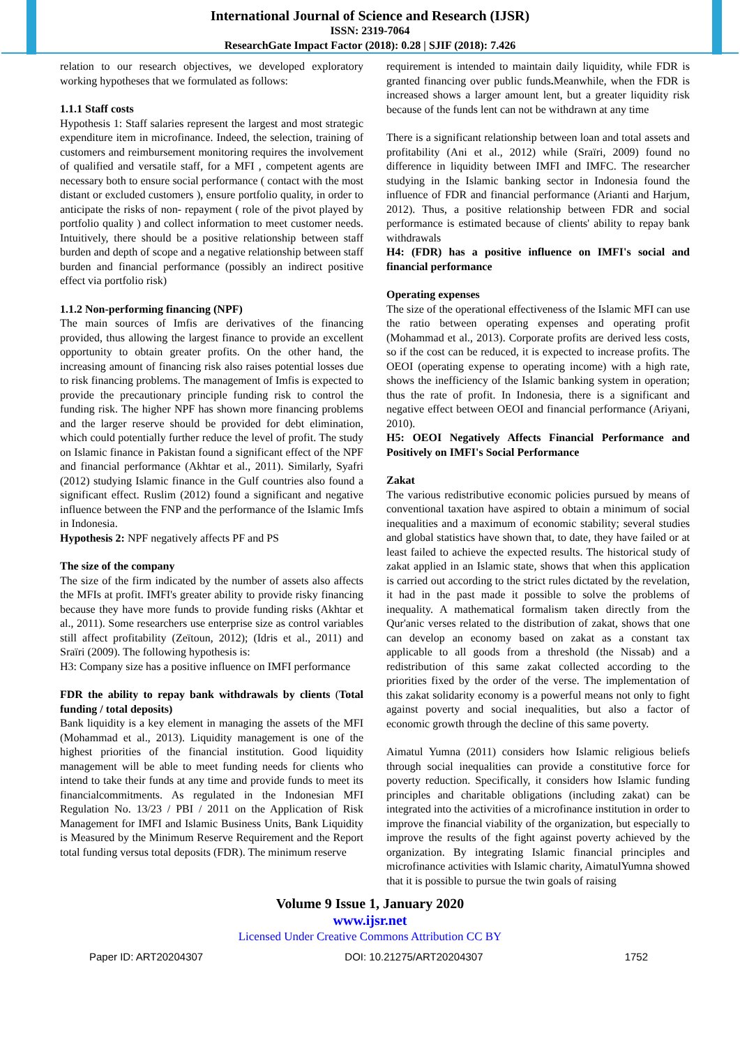International Journal of Science and Research (IJSR)
ISSN: 2319-7064
ResearchGate Impact Factor (2018): 0.28 | SJIF (2018): 7.426
relation to our research objectives, we developed exploratory working hypotheses that we formulated as follows:
1.1.1 Staff costs
Hypothesis 1: Staff salaries represent the largest and most strategic expenditure item in microfinance. Indeed, the selection, training of customers and reimbursement monitoring requires the involvement of qualified and versatile staff, for a MFI , competent agents are necessary both to ensure social performance ( contact with the most distant or excluded customers ), ensure portfolio quality, in order to anticipate the risks of non- repayment ( role of the pivot played by portfolio quality ) and collect information to meet customer needs. Intuitively, there should be a positive relationship between staff burden and depth of scope and a negative relationship between staff burden and financial performance (possibly an indirect positive effect via portfolio risk)
1.1.2 Non-performing financing (NPF)
The main sources of Imfis are derivatives of the financing provided, thus allowing the largest finance to provide an excellent opportunity to obtain greater profits. On the other hand, the increasing amount of financing risk also raises potential losses due to risk financing problems. The management of Imfis is expected to provide the precautionary principle funding risk to control the funding risk. The higher NPF has shown more financing problems and the larger reserve should be provided for debt elimination, which could potentially further reduce the level of profit. The study on Islamic finance in Pakistan found a significant effect of the NPF and financial performance (Akhtar et al., 2011). Similarly, Syafri (2012) studying Islamic finance in the Gulf countries also found a significant effect. Ruslim (2012) found a significant and negative influence between the FNP and the performance of the Islamic Imfs in Indonesia.
Hypothesis 2: NPF negatively affects PF and PS
The size of the company
The size of the firm indicated by the number of assets also affects the MFIs at profit. IMFI's greater ability to provide risky financing because they have more funds to provide funding risks (Akhtar et al., 2011). Some researchers use enterprise size as control variables still affect profitability (Zeïtoun, 2012); (Idris et al., 2011) and Sraïri (2009). The following hypothesis is:
H3: Company size has a positive influence on IMFI performance
FDR the ability to repay bank withdrawals by clients (Total funding / total deposits)
Bank liquidity is a key element in managing the assets of the MFI (Mohammad et al., 2013). Liquidity management is one of the highest priorities of the financial institution. Good liquidity management will be able to meet funding needs for clients who intend to take their funds at any time and provide funds to meet its financialcommitments. As regulated in the Indonesian MFI Regulation No. 13/23 / PBI / 2011 on the Application of Risk Management for IMFI and Islamic Business Units, Bank Liquidity is Measured by the Minimum Reserve Requirement and the Report total funding versus total deposits (FDR). The minimum reserve
requirement is intended to maintain daily liquidity, while FDR is granted financing over public funds. Meanwhile, when the FDR is increased shows a larger amount lent, but a greater liquidity risk because of the funds lent can not be withdrawn at any time
There is a significant relationship between loan and total assets and profitability (Ani et al., 2012) while (Sraïri, 2009) found no difference in liquidity between IMFI and IMFC. The researcher studying in the Islamic banking sector in Indonesia found the influence of FDR and financial performance (Arianti and Harjum, 2012). Thus, a positive relationship between FDR and social performance is estimated because of clients' ability to repay bank withdrawals
H4: (FDR) has a positive influence on IMFI's social and financial performance
Operating expenses
The size of the operational effectiveness of the Islamic MFI can use the ratio between operating expenses and operating profit (Mohammad et al., 2013). Corporate profits are derived less costs, so if the cost can be reduced, it is expected to increase profits. The OEOI (operating expense to operating income) with a high rate, shows the inefficiency of the Islamic banking system in operation; thus the rate of profit. In Indonesia, there is a significant and negative effect between OEOI and financial performance (Ariyani, 2010).
H5: OEOI Negatively Affects Financial Performance and Positively on IMFI's Social Performance
Zakat
The various redistributive economic policies pursued by means of conventional taxation have aspired to obtain a minimum of social inequalities and a maximum of economic stability; several studies and global statistics have shown that, to date, they have failed or at least failed to achieve the expected results. The historical study of zakat applied in an Islamic state, shows that when this application is carried out according to the strict rules dictated by the revelation, it had in the past made it possible to solve the problems of inequality. A mathematical formalism taken directly from the Qur'anic verses related to the distribution of zakat, shows that one can develop an economy based on zakat as a constant tax applicable to all goods from a threshold (the Nissab) and a redistribution of this same zakat collected according to the priorities fixed by the order of the verse. The implementation of this zakat solidarity economy is a powerful means not only to fight against poverty and social inequalities, but also a factor of economic growth through the decline of this same poverty.
Aimatul Yumna (2011) considers how Islamic religious beliefs through social inequalities can provide a constitutive force for poverty reduction. Specifically, it considers how Islamic funding principles and charitable obligations (including zakat) can be integrated into the activities of a microfinance institution in order to improve the financial viability of the organization, but especially to improve the results of the fight against poverty achieved by the organization. By integrating Islamic financial principles and microfinance activities with Islamic charity, AimatulYumna showed that it is possible to pursue the twin goals of raising
Volume 9 Issue 1, January 2020
www.ijsr.net
Licensed Under Creative Commons Attribution CC BY
Paper ID: ART20204307 DOI: 10.21275/ART20204307 1752